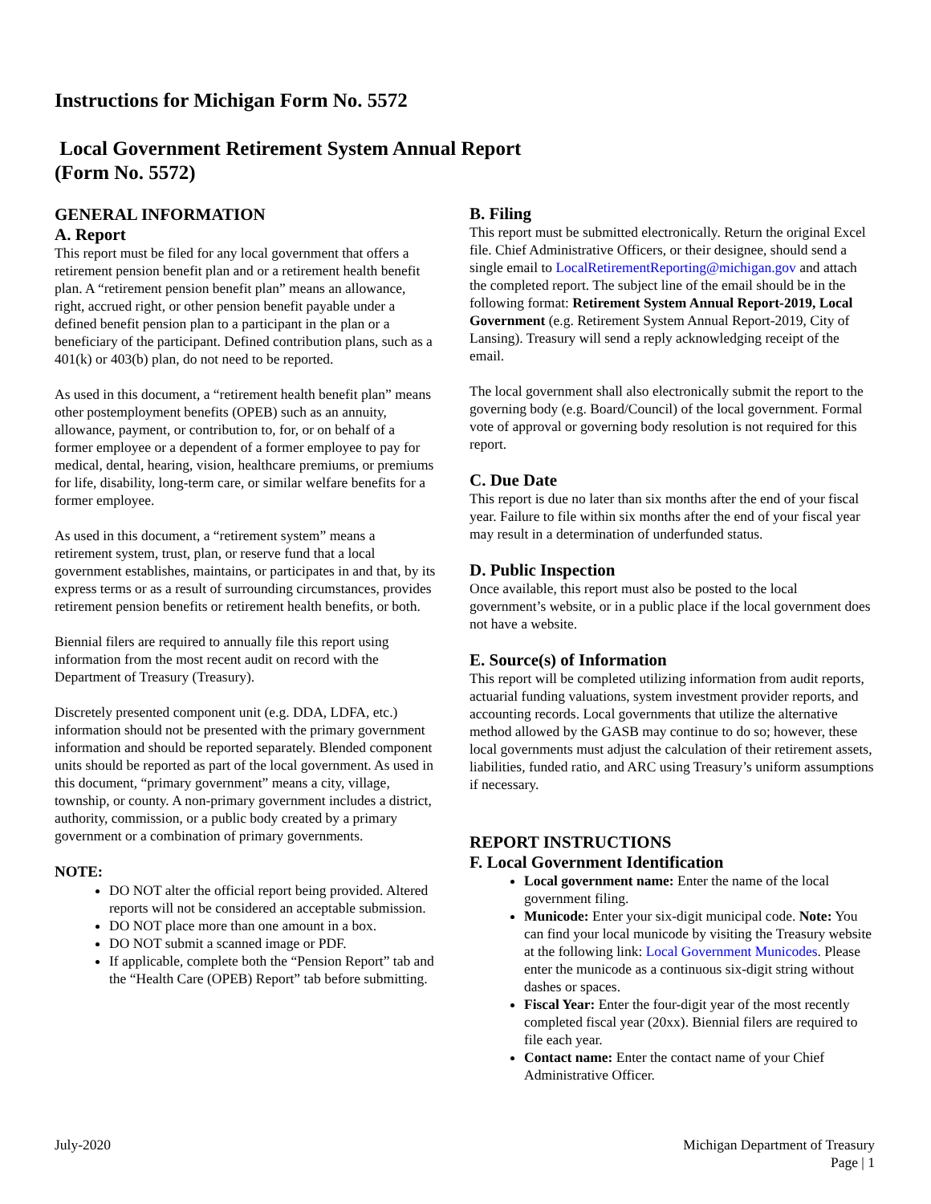Instructions for Michigan Form No. 5572
Local Government Retirement System Annual Report
(Form No. 5572)
GENERAL INFORMATION
A. Report
This report must be filed for any local government that offers a retirement pension benefit plan and or a retirement health benefit plan. A “retirement pension benefit plan” means an allowance, right, accrued right, or other pension benefit payable under a defined benefit pension plan to a participant in the plan or a beneficiary of the participant. Defined contribution plans, such as a 401(k) or 403(b) plan, do not need to be reported.
As used in this document, a “retirement health benefit plan” means other postemployment benefits (OPEB) such as an annuity, allowance, payment, or contribution to, for, or on behalf of a former employee or a dependent of a former employee to pay for medical, dental, hearing, vision, healthcare premiums, or premiums for life, disability, long-term care, or similar welfare benefits for a former employee.
As used in this document, a “retirement system” means a retirement system, trust, plan, or reserve fund that a local government establishes, maintains, or participates in and that, by its express terms or as a result of surrounding circumstances, provides retirement pension benefits or retirement health benefits, or both.
Biennial filers are required to annually file this report using information from the most recent audit on record with the Department of Treasury (Treasury).
Discretely presented component unit (e.g. DDA, LDFA, etc.) information should not be presented with the primary government information and should be reported separately. Blended component units should be reported as part of the local government. As used in this document, “primary government” means a city, village, township, or county. A non-primary government includes a district, authority, commission, or a public body created by a primary government or a combination of primary governments.
NOTE:
DO NOT alter the official report being provided. Altered reports will not be considered an acceptable submission.
DO NOT place more than one amount in a box.
DO NOT submit a scanned image or PDF.
If applicable, complete both the “Pension Report” tab and the “Health Care (OPEB) Report” tab before submitting.
B. Filing
This report must be submitted electronically. Return the original Excel file. Chief Administrative Officers, or their designee, should send a single email to LocalRetirementReporting@michigan.gov and attach the completed report. The subject line of the email should be in the following format: Retirement System Annual Report-2019, Local Government (e.g. Retirement System Annual Report-2019, City of Lansing). Treasury will send a reply acknowledging receipt of the email.
The local government shall also electronically submit the report to the governing body (e.g. Board/Council) of the local government. Formal vote of approval or governing body resolution is not required for this report.
C. Due Date
This report is due no later than six months after the end of your fiscal year. Failure to file within six months after the end of your fiscal year may result in a determination of underfunded status.
D. Public Inspection
Once available, this report must also be posted to the local government’s website, or in a public place if the local government does not have a website.
E. Source(s) of Information
This report will be completed utilizing information from audit reports, actuarial funding valuations, system investment provider reports, and accounting records. Local governments that utilize the alternative method allowed by the GASB may continue to do so; however, these local governments must adjust the calculation of their retirement assets, liabilities, funded ratio, and ARC using Treasury’s uniform assumptions if necessary.
REPORT INSTRUCTIONS
F. Local Government Identification
Local government name: Enter the name of the local government filing.
Municode: Enter your six-digit municipal code. Note: You can find your local municode by visiting the Treasury website at the following link: Local Government Municodes. Please enter the municode as a continuous six-digit string without dashes or spaces.
Fiscal Year: Enter the four-digit year of the most recently completed fiscal year (20xx). Biennial filers are required to file each year.
Contact name: Enter the contact name of your Chief Administrative Officer.
July-2020 Michigan Department of Treasury
Page | 1